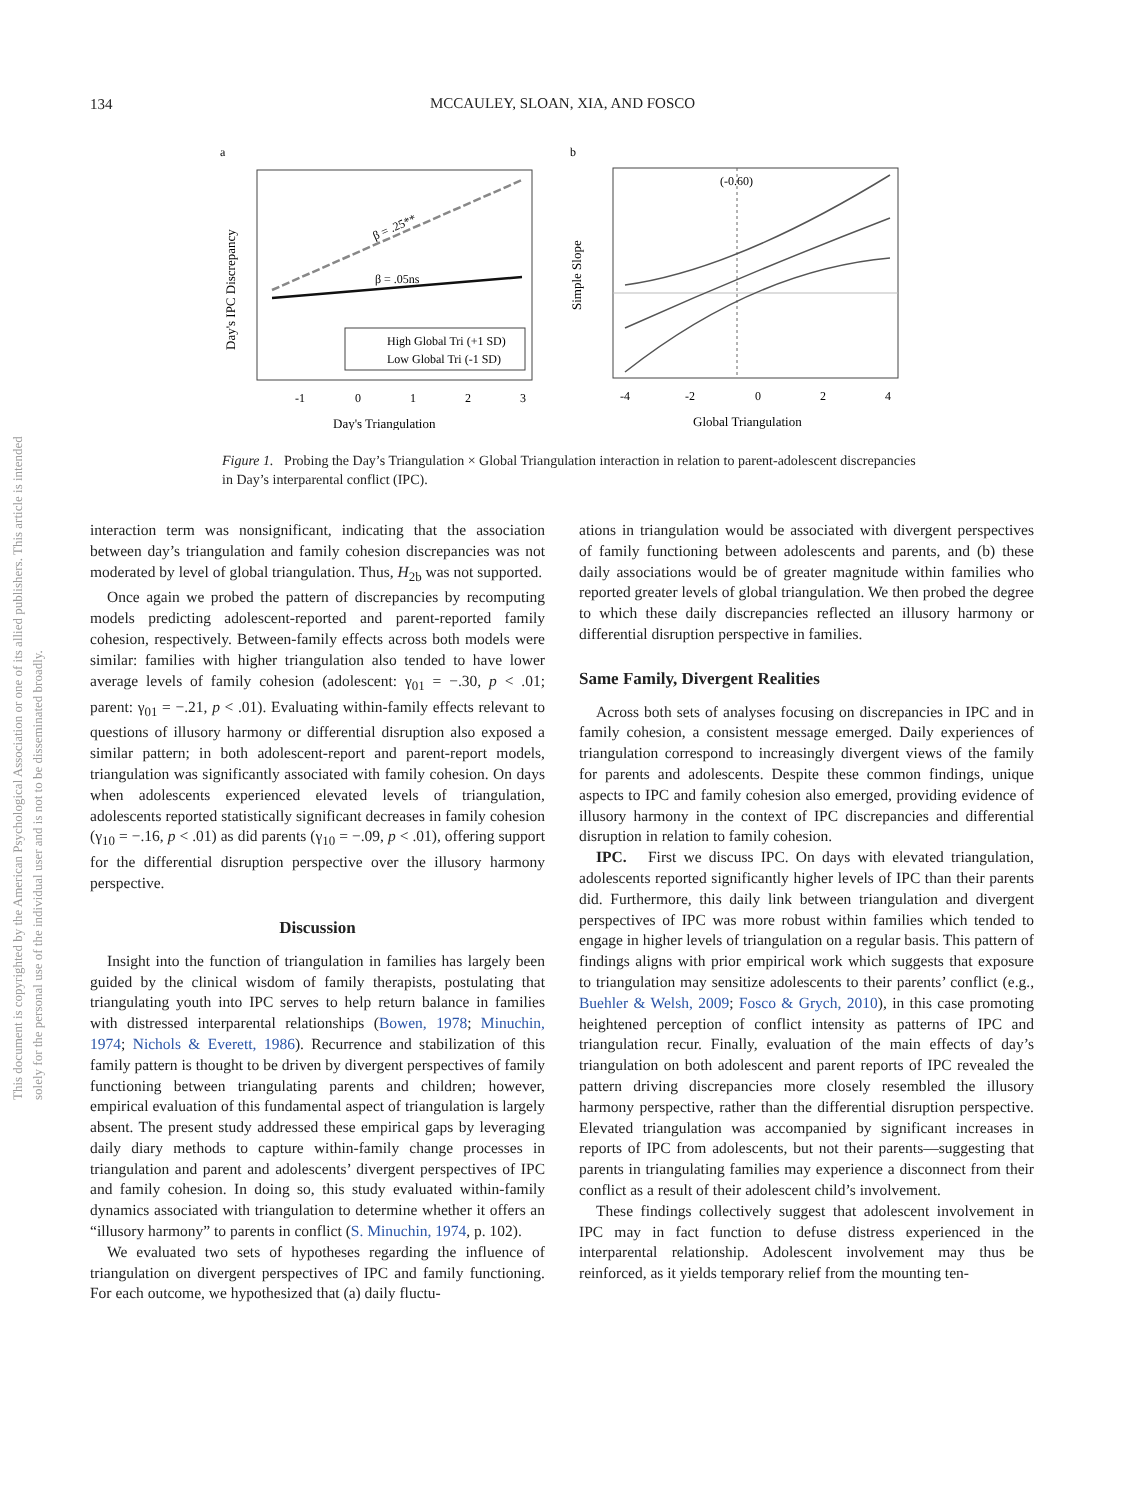134
MCCAULEY, SLOAN, XIA, AND FOSCO
This document is copyrighted by the American Psychological Association or one of its allied publishers. This article is intended solely for the personal use of the individual user and is not to be disseminated broadly.
a
b
β = .25**
β = .05ns
High Global Tri (+1 SD)
Low Global Tri (-1 SD)
Day's IPC Discrepancy
-1
0
1
2
3
Day's Triangulation
(-0.60)
Simple Slope
-4
-2
0
2
4
Global Triangulation
Figure 1. Probing the Day’s Triangulation × Global Triangulation interaction in relation to parent-adolescent discrepancies in Day’s interparental conflict (IPC).
interaction term was nonsignificant, indicating that the association between day’s triangulation and family cohesion discrepancies was not moderated by level of global triangulation. Thus, H<sub>2b</sub> was not supported.
Once again we probed the pattern of discrepancies by recomputing models predicting adolescent-reported and parent-reported family cohesion, respectively. Between-family effects across both models were similar: families with higher triangulation also tended to have lower average levels of family cohesion (adolescent: γ<sub>01</sub> = −.30, p < .01; parent: γ<sub>01</sub> = −.21, p < .01). Evaluating within-family effects relevant to questions of illusory harmony or differential disruption also exposed a similar pattern; in both adolescent-report and parent-report models, triangulation was significantly associated with family cohesion. On days when adolescents experienced elevated levels of triangulation, adolescents reported statistically significant decreases in family cohesion (γ<sub>10</sub> = −.16, p < .01) as did parents (γ<sub>10</sub> = −.09, p < .01), offering support for the differential disruption perspective over the illusory harmony perspective.
Discussion
Insight into the function of triangulation in families has largely been guided by the clinical wisdom of family therapists, postulating that triangulating youth into IPC serves to help return balance in families with distressed interparental relationships (Bowen, 1978; Minuchin, 1974; Nichols & Everett, 1986). Recurrence and stabilization of this family pattern is thought to be driven by divergent perspectives of family functioning between triangulating parents and children; however, empirical evaluation of this fundamental aspect of triangulation is largely absent. The present study addressed these empirical gaps by leveraging daily diary methods to capture within-family change processes in triangulation and parent and adolescents’ divergent perspectives of IPC and family cohesion. In doing so, this study evaluated within-family dynamics associated with triangulation to determine whether it offers an “illusory harmony” to parents in conflict (S. Minuchin, 1974, p. 102).
We evaluated two sets of hypotheses regarding the influence of triangulation on divergent perspectives of IPC and family functioning. For each outcome, we hypothesized that (a) daily fluctu-
ations in triangulation would be associated with divergent perspectives of family functioning between adolescents and parents, and (b) these daily associations would be of greater magnitude within families who reported greater levels of global triangulation. We then probed the degree to which these daily discrepancies reflected an illusory harmony or differential disruption perspective in families.
Same Family, Divergent Realities
Across both sets of analyses focusing on discrepancies in IPC and in family cohesion, a consistent message emerged. Daily experiences of triangulation correspond to increasingly divergent views of the family for parents and adolescents. Despite these common findings, unique aspects to IPC and family cohesion also emerged, providing evidence of illusory harmony in the context of IPC discrepancies and differential disruption in relation to family cohesion.
IPC. First we discuss IPC. On days with elevated triangulation, adolescents reported significantly higher levels of IPC than their parents did. Furthermore, this daily link between triangulation and divergent perspectives of IPC was more robust within families which tended to engage in higher levels of triangulation on a regular basis. This pattern of findings aligns with prior empirical work which suggests that exposure to triangulation may sensitize adolescents to their parents’ conflict (e.g., Buehler & Welsh, 2009; Fosco & Grych, 2010), in this case promoting heightened perception of conflict intensity as patterns of IPC and triangulation recur. Finally, evaluation of the main effects of day’s triangulation on both adolescent and parent reports of IPC revealed the pattern driving discrepancies more closely resembled the illusory harmony perspective, rather than the differential disruption perspective. Elevated triangulation was accompanied by significant increases in reports of IPC from adolescents, but not their parents—suggesting that parents in triangulating families may experience a disconnect from their conflict as a result of their adolescent child’s involvement.
These findings collectively suggest that adolescent involvement in IPC may in fact function to defuse distress experienced in the interparental relationship. Adolescent involvement may thus be reinforced, as it yields temporary relief from the mounting ten-